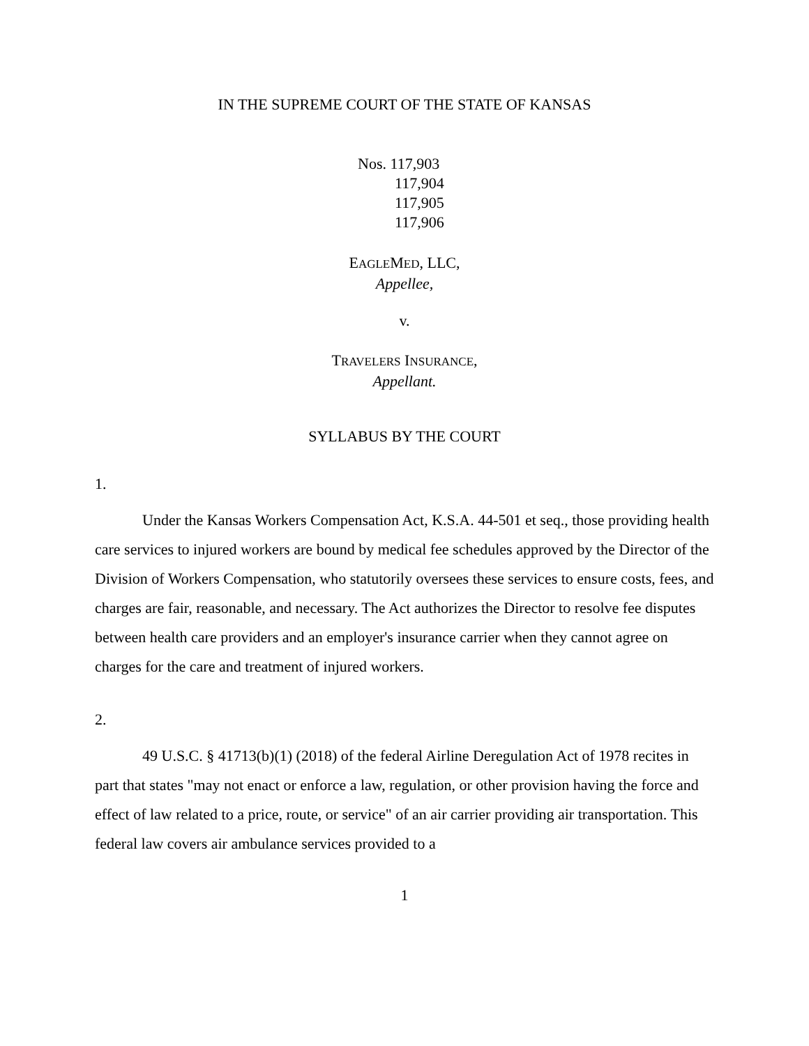IN THE SUPREME COURT OF THE STATE OF KANSAS
Nos. 117,903
117,904
117,905
117,906
EAGLEMED, LLC,
Appellee,
v.
TRAVELERS INSURANCE,
Appellant.
SYLLABUS BY THE COURT
1.
Under the Kansas Workers Compensation Act, K.S.A. 44-501 et seq., those providing health care services to injured workers are bound by medical fee schedules approved by the Director of the Division of Workers Compensation, who statutorily oversees these services to ensure costs, fees, and charges are fair, reasonable, and necessary. The Act authorizes the Director to resolve fee disputes between health care providers and an employer's insurance carrier when they cannot agree on charges for the care and treatment of injured workers.
2.
49 U.S.C. § 41713(b)(1) (2018) of the federal Airline Deregulation Act of 1978 recites in part that states "may not enact or enforce a law, regulation, or other provision having the force and effect of law related to a price, route, or service" of an air carrier providing air transportation. This federal law covers air ambulance services provided to a
1